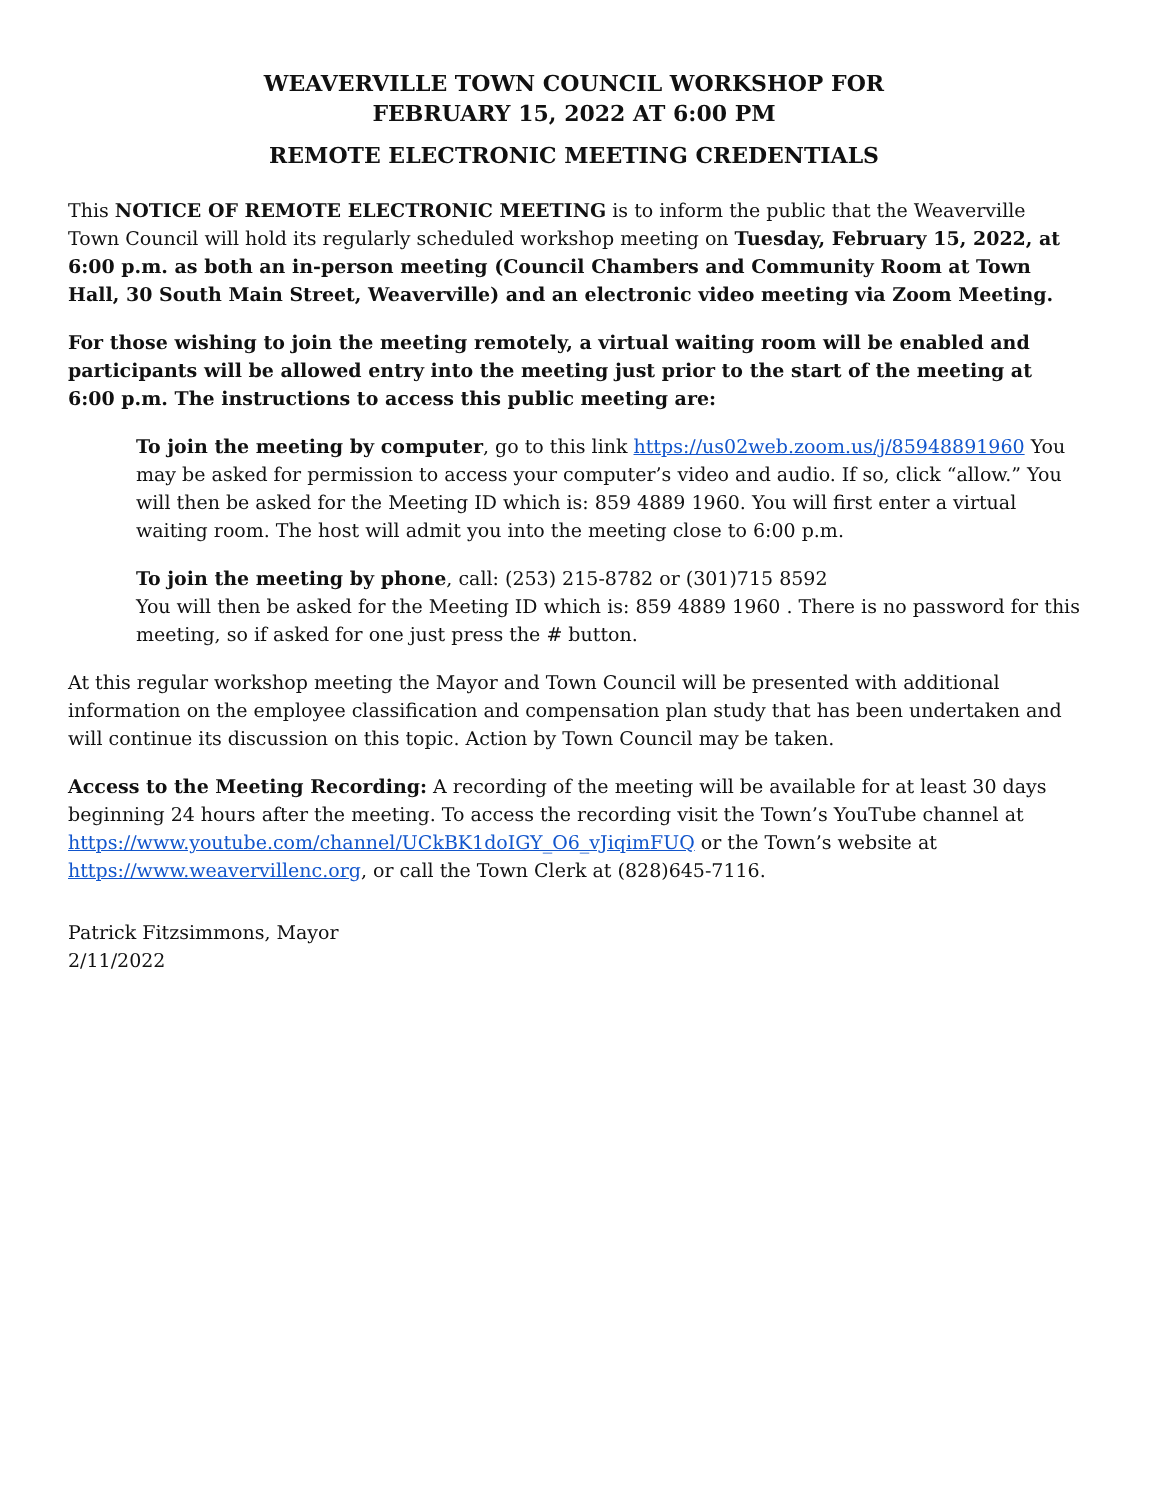WEAVERVILLE TOWN COUNCIL WORKSHOP FOR
FEBRUARY 15, 2022 AT 6:00 PM
REMOTE ELECTRONIC MEETING CREDENTIALS
This NOTICE OF REMOTE ELECTRONIC MEETING is to inform the public that the Weaverville Town Council will hold its regularly scheduled workshop meeting on Tuesday, February 15, 2022, at 6:00 p.m. as both an in-person meeting (Council Chambers and Community Room at Town Hall, 30 South Main Street, Weaverville) and an electronic video meeting via Zoom Meeting.
For those wishing to join the meeting remotely, a virtual waiting room will be enabled and participants will be allowed entry into the meeting just prior to the start of the meeting at 6:00 p.m. The instructions to access this public meeting are:
To join the meeting by computer, go to this link https://us02web.zoom.us/j/85948891960 You may be asked for permission to access your computer’s video and audio. If so, click “allow.” You will then be asked for the Meeting ID which is: 859 4889 1960. You will first enter a virtual waiting room. The host will admit you into the meeting close to 6:00 p.m.
To join the meeting by phone, call: (253) 215-8782 or (301)715 8592
You will then be asked for the Meeting ID which is: 859 4889 1960 . There is no password for this meeting, so if asked for one just press the # button.
At this regular workshop meeting the Mayor and Town Council will be presented with additional information on the employee classification and compensation plan study that has been undertaken and will continue its discussion on this topic. Action by Town Council may be taken.
Access to the Meeting Recording: A recording of the meeting will be available for at least 30 days beginning 24 hours after the meeting. To access the recording visit the Town’s YouTube channel at https://www.youtube.com/channel/UCkBK1doIGY_O6_vJiqimFUQ or the Town’s website at https://www.weavervillenc.org, or call the Town Clerk at (828)645-7116.
Patrick Fitzsimmons, Mayor
2/11/2022